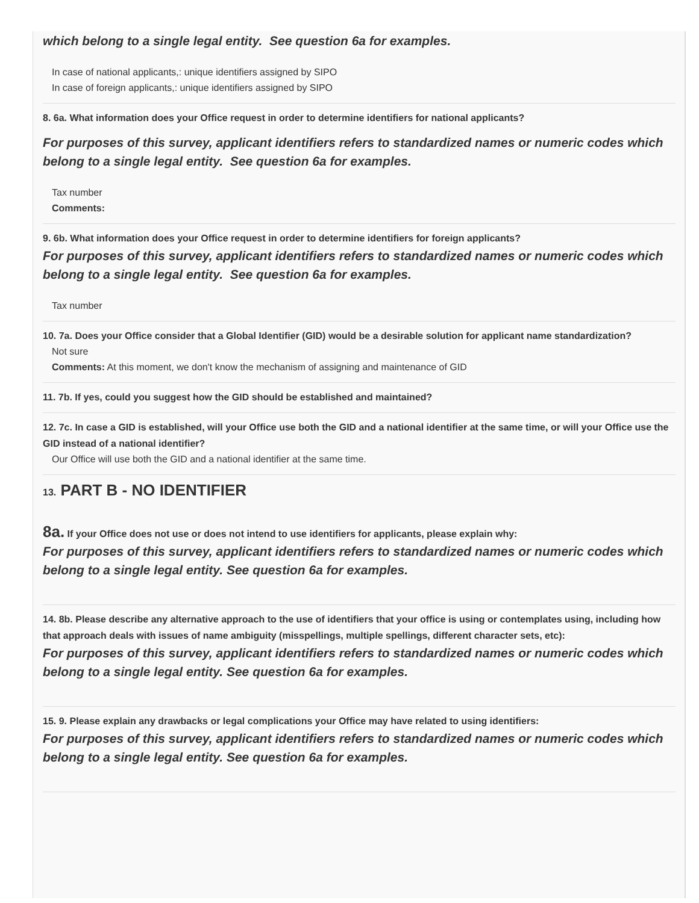which belong to a single legal entity. See question 6a for examples.
In case of national applicants,: unique identifiers assigned by SIPO
In case of foreign applicants,: unique identifiers assigned by SIPO
8. 6a. What information does your Office request in order to determine identifiers for national applicants?
For purposes of this survey, applicant identifiers refers to standardized names or numeric codes which belong to a single legal entity. See question 6a for examples.
Tax number
Comments:
9. 6b. What information does your Office request in order to determine identifiers for foreign applicants?
For purposes of this survey, applicant identifiers refers to standardized names or numeric codes which belong to a single legal entity. See question 6a for examples.
Tax number
10. 7a. Does your Office consider that a Global Identifier (GID) would be a desirable solution for applicant name standardization?
Not sure
Comments: At this moment, we don't know the mechanism of assigning and maintenance of GID
11. 7b. If yes, could you suggest how the GID should be established and maintained?
12. 7c. In case a GID is established, will your Office use both the GID and a national identifier at the same time, or will your Office use the GID instead of a national identifier?
Our Office will use both the GID and a national identifier at the same time.
13. PART B - NO IDENTIFIER
8a. If your Office does not use or does not intend to use identifiers for applicants, please explain why:
For purposes of this survey, applicant identifiers refers to standardized names or numeric codes which belong to a single legal entity. See question 6a for examples.
14. 8b. Please describe any alternative approach to the use of identifiers that your office is using or contemplates using, including how that approach deals with issues of name ambiguity (misspellings, multiple spellings, different character sets, etc):
For purposes of this survey, applicant identifiers refers to standardized names or numeric codes which belong to a single legal entity. See question 6a for examples.
15. 9. Please explain any drawbacks or legal complications your Office may have related to using identifiers:
For purposes of this survey, applicant identifiers refers to standardized names or numeric codes which belong to a single legal entity. See question 6a for examples.